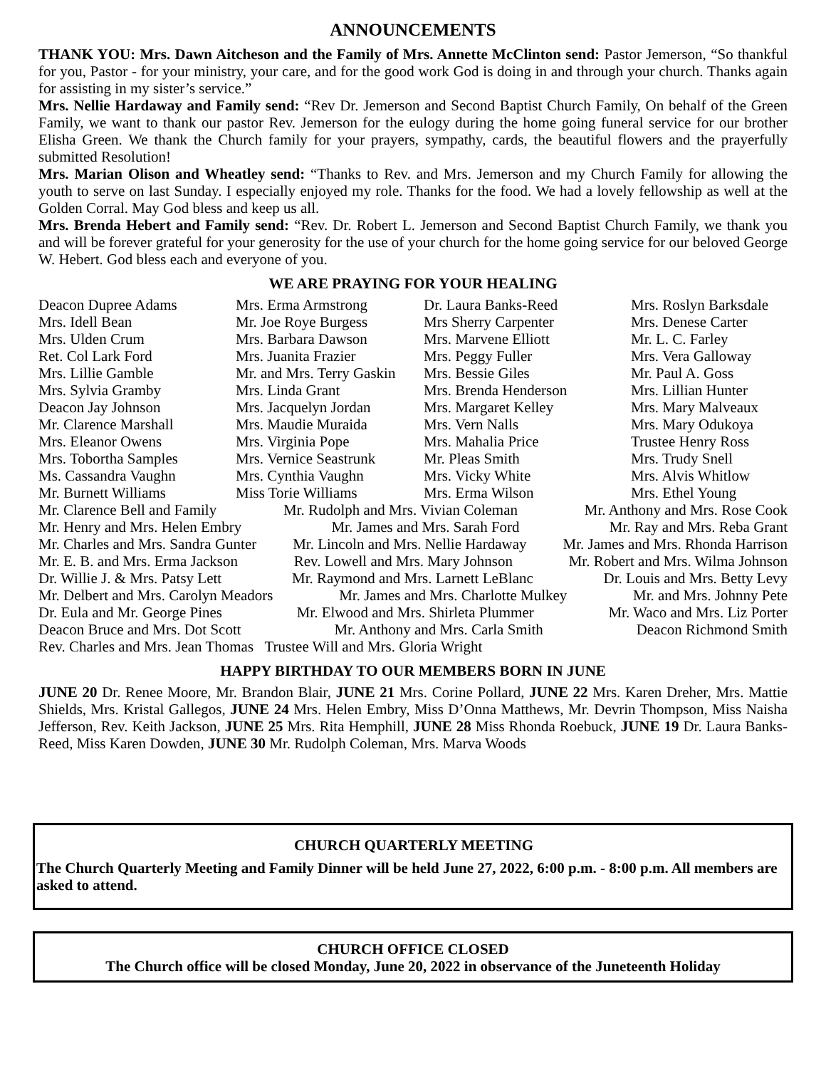ANNOUNCEMENTS
THANK YOU: Mrs. Dawn Aitcheson and the Family of Mrs. Annette McClinton send: Pastor Jemerson, “So thankful for you, Pastor - for your ministry, your care, and for the good work God is doing in and through your church. Thanks again for assisting in my sister’s service.”
Mrs. Nellie Hardaway and Family send: “Rev Dr. Jemerson and Second Baptist Church Family, On behalf of the Green Family, we want to thank our pastor Rev. Jemerson for the eulogy during the home going funeral service for our brother Elisha Green. We thank the Church family for your prayers, sympathy, cards, the beautiful flowers and the prayerfully submitted Resolution!
Mrs. Marian Olison and Wheatley send: “Thanks to Rev. and Mrs. Jemerson and my Church Family for allowing the youth to serve on last Sunday. I especially enjoyed my role. Thanks for the food. We had a lovely fellowship as well at the Golden Corral. May God bless and keep us all.
Mrs. Brenda Hebert and Family send: “Rev. Dr. Robert L. Jemerson and Second Baptist Church Family, we thank you and will be forever grateful for your generosity for the use of your church for the home going service for our beloved George W. Hebert. God bless each and everyone of you.
WE ARE PRAYING FOR YOUR HEALING
Deacon Dupree Adams
Mrs. Erma Armstrong
Dr. Laura Banks-Reed
Mrs. Roslyn Barksdale
Mrs. Idell Bean
Mr. Joe Roye Burgess
Mrs Sherry Carpenter
Mrs. Denese Carter
Mrs. Ulden Crum
Mrs. Barbara Dawson
Mrs. Marvene Elliott
Mr. L. C. Farley
Ret. Col Lark Ford
Mrs. Juanita Frazier
Mrs. Peggy Fuller
Mrs. Vera Galloway
Mrs. Lillie Gamble
Mr. and Mrs. Terry Gaskin
Mrs. Bessie Giles
Mr. Paul A. Goss
Mrs. Sylvia Gramby
Mrs. Linda Grant
Mrs. Brenda Henderson
Mrs. Lillian Hunter
Deacon Jay Johnson
Mrs. Jacquelyn Jordan
Mrs. Margaret Kelley
Mrs. Mary Malveaux
Mr. Clarence Marshall
Mrs. Maudie Muraida
Mrs. Vern Nalls
Mrs. Mary Odukoya
Mrs. Eleanor Owens
Mrs. Virginia Pope
Mrs. Mahalia Price
Trustee Henry Ross
Mrs. Tobortha Samples
Mrs. Vernice Seastrunk
Mr. Pleas Smith
Mrs. Trudy Snell
Ms. Cassandra Vaughn
Mrs. Cynthia Vaughn
Mrs. Vicky White
Mrs. Alvis Whitlow
Mr. Burnett Williams
Miss Torie Williams
Mrs. Erma Wilson
Mrs. Ethel Young
Mr. Clarence Bell and Family Mr. Rudolph and Mrs. Vivian Coleman Mr. Anthony and Mrs. Rose Cook
Mr. Henry and Mrs. Helen Embry Mr. James and Mrs. Sarah Ford Mr. Ray and Mrs. Reba Grant
Mr. Charles and Mrs. Sandra Gunter Mr. Lincoln and Mrs. Nellie Hardaway Mr. James and Mrs. Rhonda Harrison
Mr. E. B. and Mrs. Erma Jackson Rev. Lowell and Mrs. Mary Johnson Mr. Robert and Mrs. Wilma Johnson
Dr. Willie J. & Mrs. Patsy Lett Mr. Raymond and Mrs. Larnett LeBlanc Dr. Louis and Mrs. Betty Levy
Mr. Delbert and Mrs. Carolyn Meadors Mr. James and Mrs. Charlotte Mulkey Mr. and Mrs. Johnny Pete
Dr. Eula and Mr. George Pines Mr. Elwood and Mrs. Shirleta Plummer Mr. Waco and Mrs. Liz Porter
Deacon Bruce and Mrs. Dot Scott Mr. Anthony and Mrs. Carla Smith Deacon Richmond Smith
Rev. Charles and Mrs. Jean Thomas Trustee Will and Mrs. Gloria Wright
HAPPY BIRTHDAY TO OUR MEMBERS BORN IN JUNE
JUNE 20 Dr. Renee Moore, Mr. Brandon Blair, JUNE 21 Mrs. Corine Pollard, JUNE 22 Mrs. Karen Dreher, Mrs. Mattie Shields, Mrs. Kristal Gallegos, JUNE 24 Mrs. Helen Embry, Miss D’Onna Matthews, Mr. Devrin Thompson, Miss Naisha Jefferson, Rev. Keith Jackson, JUNE 25 Mrs. Rita Hemphill, JUNE 28 Miss Rhonda Roebuck, JUNE 19 Dr. Laura Banks-Reed, Miss Karen Dowden, JUNE 30 Mr. Rudolph Coleman, Mrs. Marva Woods
CHURCH QUARTERLY MEETING
The Church Quarterly Meeting and Family Dinner will be held June 27, 2022, 6:00 p.m. - 8:00 p.m. All members are asked to attend.
CHURCH OFFICE CLOSED
The Church office will be closed Monday, June 20, 2022 in observance of the Juneteenth Holiday